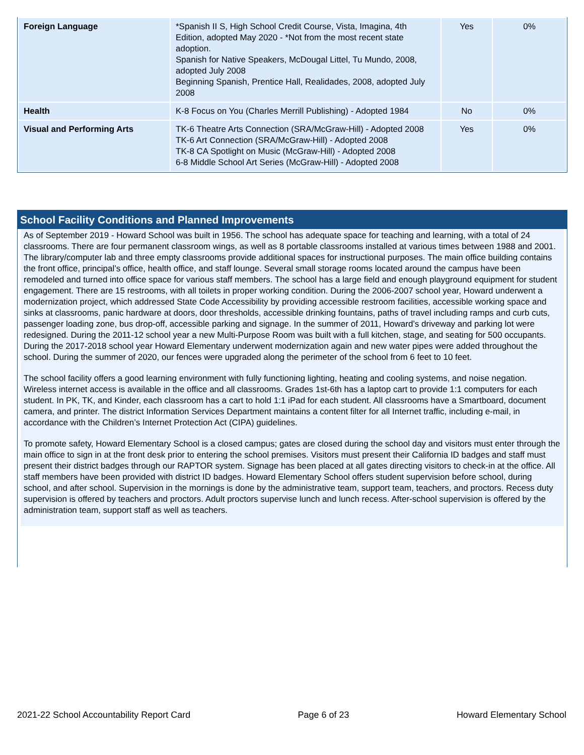| Foreign Language | *Spanish II S, High School Credit Course, Vista, Imagina, 4th Edition, adopted May 2020 - *Not from the most recent state adoption. Spanish for Native Speakers, McDougal Littel, Tu Mundo, 2008, adopted July 2008 Beginning Spanish, Prentice Hall, Realidades, 2008, adopted July 2008 | Yes | 0% |
| Health | K-8 Focus on You (Charles Merrill Publishing) - Adopted 1984 | No | 0% |
| Visual and Performing Arts | TK-6 Theatre Arts Connection (SRA/McGraw-Hill) - Adopted 2008 TK-6 Art Connection (SRA/McGraw-Hill) - Adopted 2008 TK-8 CA Spotlight on Music (McGraw-Hill) - Adopted 2008 6-8 Middle School Art Series (McGraw-Hill) - Adopted 2008 | Yes | 0% |
School Facility Conditions and Planned Improvements
As of September 2019 - Howard School was built in 1956. The school has adequate space for teaching and learning, with a total of 24 classrooms. There are four permanent classroom wings, as well as 8 portable classrooms installed at various times between 1988 and 2001. The library/computer lab and three empty classrooms provide additional spaces for instructional purposes. The main office building contains the front office, principal’s office, health office, and staff lounge. Several small storage rooms located around the campus have been remodeled and turned into office space for various staff members. The school has a large field and enough playground equipment for student engagement. There are 15 restrooms, with all toilets in proper working condition. During the 2006-2007 school year, Howard underwent a modernization project, which addressed State Code Accessibility by providing accessible restroom facilities, accessible working space and sinks at classrooms, panic hardware at doors, door thresholds, accessible drinking fountains, paths of travel including ramps and curb cuts, passenger loading zone, bus drop-off, accessible parking and signage. In the summer of 2011, Howard’s driveway and parking lot were redesigned. During the 2011-12 school year a new Multi-Purpose Room was built with a full kitchen, stage, and seating for 500 occupants. During the 2017-2018 school year Howard Elementary underwent modernization again and new water pipes were added throughout the school. During the summer of 2020, our fences were upgraded along the perimeter of the school from 6 feet to 10 feet.
The school facility offers a good learning environment with fully functioning lighting, heating and cooling systems, and noise negation. Wireless internet access is available in the office and all classrooms. Grades 1st-6th has a laptop cart to provide 1:1 computers for each student. In PK, TK, and Kinder, each classroom has a cart to hold 1:1 iPad for each student. All classrooms have a Smartboard, document camera, and printer. The district Information Services Department maintains a content filter for all Internet traffic, including e-mail, in accordance with the Children’s Internet Protection Act (CIPA) guidelines.
To promote safety, Howard Elementary School is a closed campus; gates are closed during the school day and visitors must enter through the main office to sign in at the front desk prior to entering the school premises. Visitors must present their California ID badges and staff must present their district badges through our RAPTOR system. Signage has been placed at all gates directing visitors to check-in at the office. All staff members have been provided with district ID badges. Howard Elementary School offers student supervision before school, during school, and after school. Supervision in the mornings is done by the administrative team, support team, teachers, and proctors. Recess duty supervision is offered by teachers and proctors. Adult proctors supervise lunch and lunch recess. After-school supervision is offered by the administration team, support staff as well as teachers.
2021-22 School Accountability Report Card Page 6 of 23 Howard Elementary School